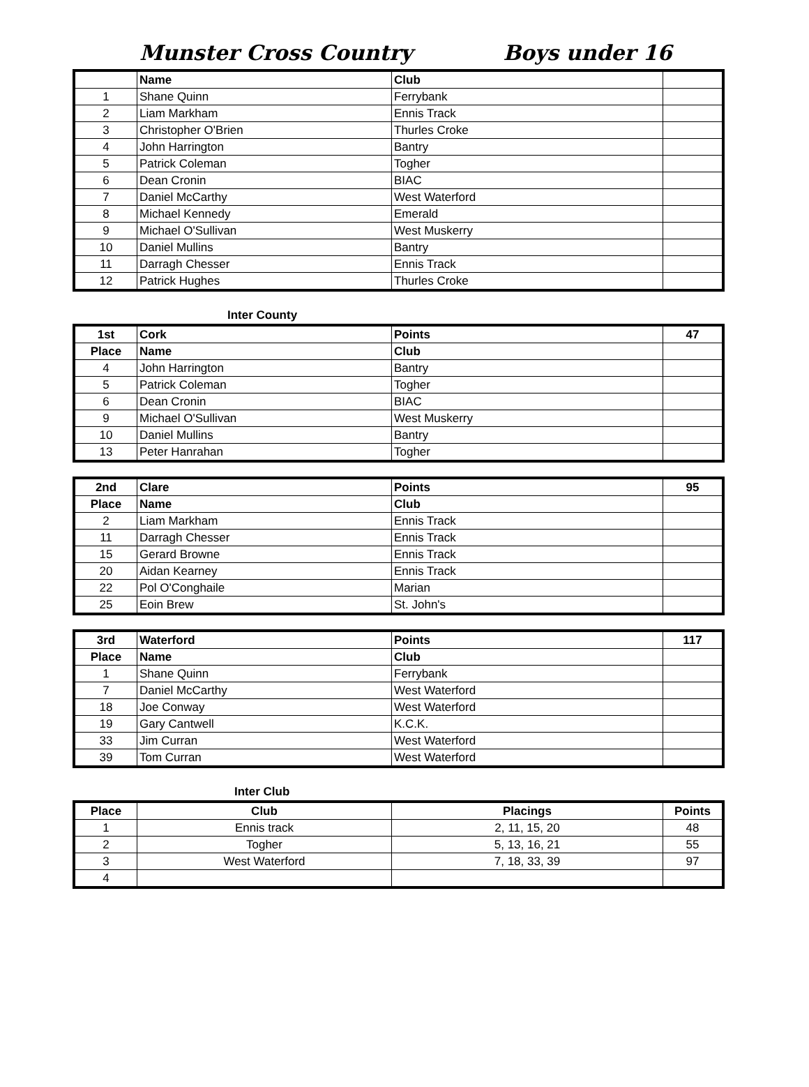Munster Cross Country Boys under 16
| | Name | Club | |
| 1 | Shane Quinn | Ferrybank | |
| 2 | Liam Markham | Ennis Track | |
| 3 | Christopher O'Brien | Thurles Croke | |
| 4 | John Harrington | Bantry | |
| 5 | Patrick Coleman | Togher | |
| 6 | Dean Cronin | BIAC | |
| 7 | Daniel McCarthy | West Waterford | |
| 8 | Michael Kennedy | Emerald | |
| 9 | Michael O'Sullivan | West Muskerry | |
| 10 | Daniel Mullins | Bantry | |
| 11 | Darragh Chesser | Ennis Track | |
| 12 | Patrick Hughes | Thurles Croke | |
Inter County
| 1st | Cork | Points | 47 |
| --- | --- | --- | --- |
| Place | Name | Club | |
| 4 | John Harrington | Bantry | |
| 5 | Patrick Coleman | Togher | |
| 6 | Dean Cronin | BIAC | |
| 9 | Michael O'Sullivan | West Muskerry | |
| 10 | Daniel Mullins | Bantry | |
| 13 | Peter Hanrahan | Togher | |
| 2nd | Clare | Points | 95 |
| --- | --- | --- | --- |
| Place | Name | Club | |
| 2 | Liam Markham | Ennis Track | |
| 11 | Darragh Chesser | Ennis Track | |
| 15 | Gerard Browne | Ennis Track | |
| 20 | Aidan Kearney | Ennis Track | |
| 22 | Pol O'Conghaile | Marian | |
| 25 | Eoin Brew | St. John's | |
| 3rd | Waterford | Points | 117 |
| --- | --- | --- | --- |
| Place | Name | Club | |
| 1 | Shane Quinn | Ferrybank | |
| 7 | Daniel McCarthy | West Waterford | |
| 18 | Joe Conway | West Waterford | |
| 19 | Gary Cantwell | K.C.K. | |
| 33 | Jim Curran | West Waterford | |
| 39 | Tom Curran | West Waterford | |
Inter Club
| Place | Club | Placings | Points |
| --- | --- | --- | --- |
| 1 | Ennis track | 2, 11, 15, 20 | 48 |
| 2 | Togher | 5, 13, 16, 21 | 55 |
| 3 | West Waterford | 7, 18, 33, 39 | 97 |
| 4 | | | |